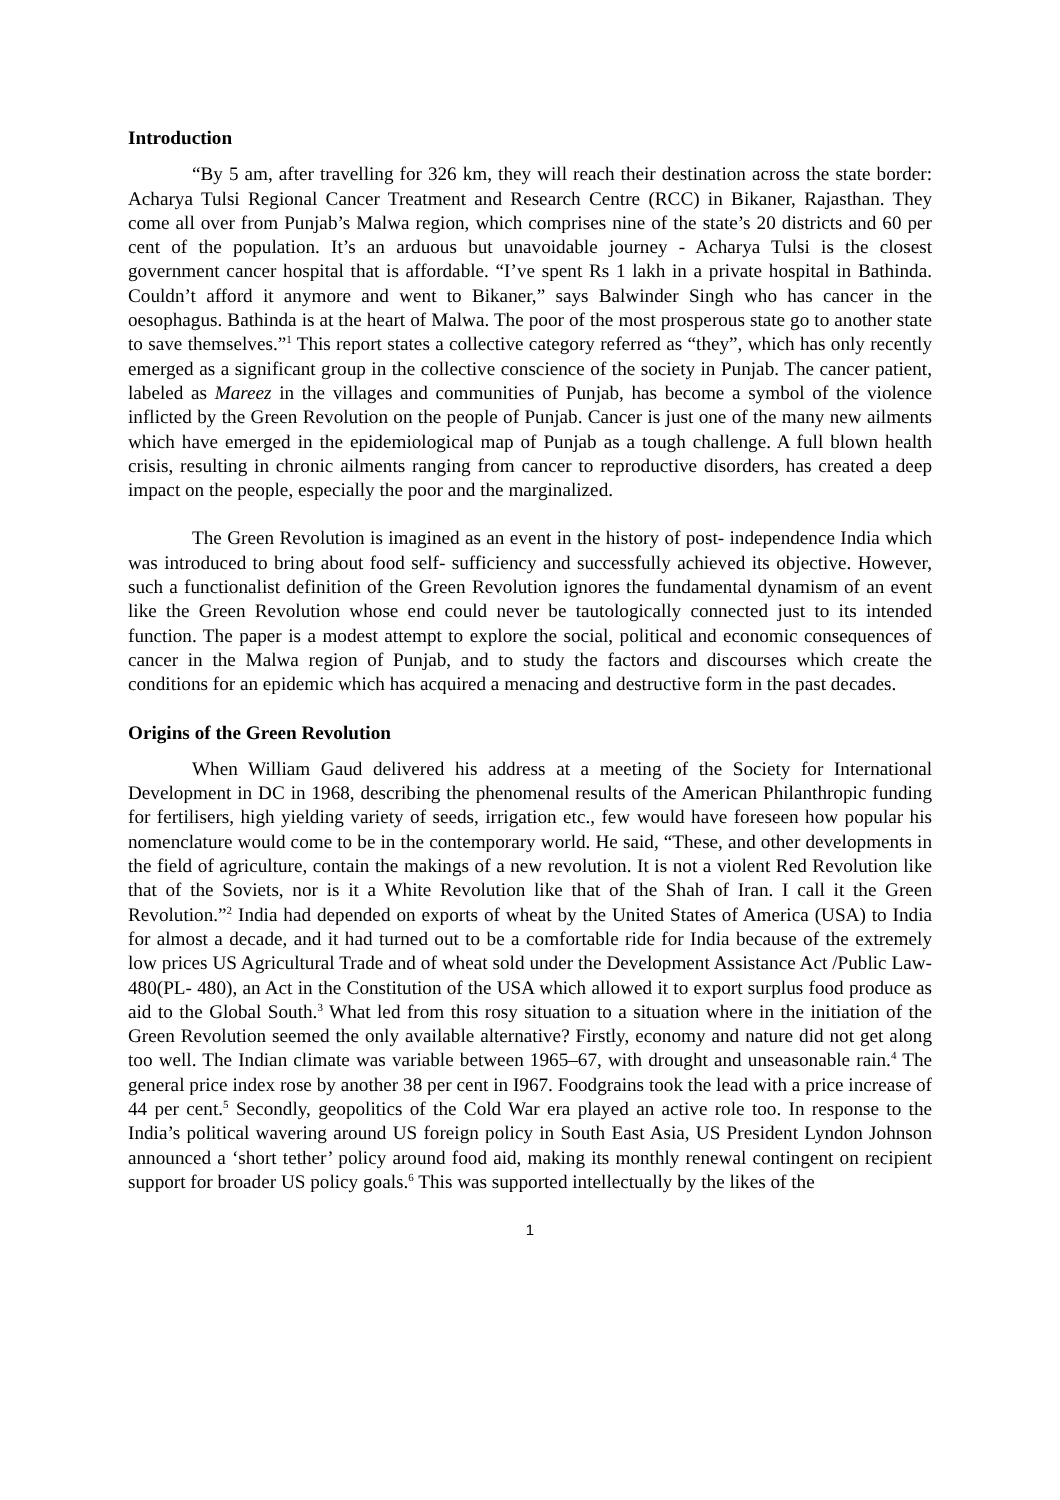Introduction
“By 5 am, after travelling for 326 km, they will reach their destination across the state border: Acharya Tulsi Regional Cancer Treatment and Research Centre (RCC) in Bikaner, Rajasthan. They come all over from Punjab’s Malwa region, which comprises nine of the state’s 20 districts and 60 per cent of the population. It’s an arduous but unavoidable journey - Acharya Tulsi is the closest government cancer hospital that is affordable. “I’ve spent Rs 1 lakh in a private hospital in Bathinda. Couldn’t afford it anymore and went to Bikaner,” says Balwinder Singh who has cancer in the oesophagus. Bathinda is at the heart of Malwa. The poor of the most prosperous state go to another state to save themselves.”<sup>1</sup> This report states a collective category referred as “they”, which has only recently emerged as a significant group in the collective conscience of the society in Punjab. The cancer patient, labeled as Mareez in the villages and communities of Punjab, has become a symbol of the violence inflicted by the Green Revolution on the people of Punjab. Cancer is just one of the many new ailments which have emerged in the epidemiological map of Punjab as a tough challenge. A full blown health crisis, resulting in chronic ailments ranging from cancer to reproductive disorders, has created a deep impact on the people, especially the poor and the marginalized.
The Green Revolution is imagined as an event in the history of post- independence India which was introduced to bring about food self- sufficiency and successfully achieved its objective. However, such a functionalist definition of the Green Revolution ignores the fundamental dynamism of an event like the Green Revolution whose end could never be tautologically connected just to its intended function. The paper is a modest attempt to explore the social, political and economic consequences of cancer in the Malwa region of Punjab, and to study the factors and discourses which create the conditions for an epidemic which has acquired a menacing and destructive form in the past decades.
Origins of the Green Revolution
When William Gaud delivered his address at a meeting of the Society for International Development in DC in 1968, describing the phenomenal results of the American Philanthropic funding for fertilisers, high yielding variety of seeds, irrigation etc., few would have foreseen how popular his nomenclature would come to be in the contemporary world. He said, “These, and other developments in the field of agriculture, contain the makings of a new revolution. It is not a violent Red Revolution like that of the Soviets, nor is it a White Revolution like that of the Shah of Iran. I call it the Green Revolution.”<sup>2</sup> India had depended on exports of wheat by the United States of America (USA) to India for almost a decade, and it had turned out to be a comfortable ride for India because of the extremely low prices US Agricultural Trade and of wheat sold under the Development Assistance Act /Public Law-480(PL- 480), an Act in the Constitution of the USA which allowed it to export surplus food produce as aid to the Global South.<sup>3</sup> What led from this rosy situation to a situation where in the initiation of the Green Revolution seemed the only available alternative? Firstly, economy and nature did not get along too well. The Indian climate was variable between 1965–67, with drought and unseasonable rain.<sup>4</sup> The general price index rose by another 38 per cent in I967. Foodgrains took the lead with a price increase of 44 per cent.<sup>5</sup> Secondly, geopolitics of the Cold War era played an active role too. In response to the India’s political wavering around US foreign policy in South East Asia, US President Lyndon Johnson announced a ‘short tether’ policy around food aid, making its monthly renewal contingent on recipient support for broader US policy goals.<sup>6</sup> This was supported intellectually by the likes of the
1